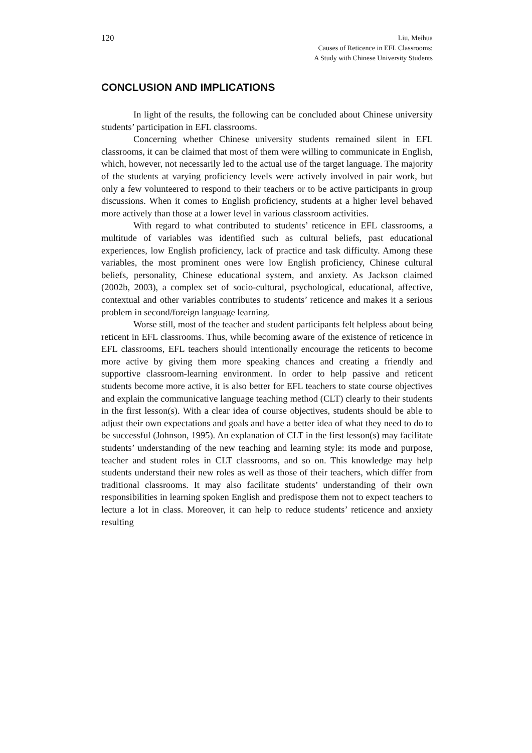120
Liu, Meihua
Causes of Reticence in EFL Classrooms:
A Study with Chinese University Students
CONCLUSION AND IMPLICATIONS
In light of the results, the following can be concluded about Chinese university students’ participation in EFL classrooms.
Concerning whether Chinese university students remained silent in EFL classrooms, it can be claimed that most of them were willing to communicate in English, which, however, not necessarily led to the actual use of the target language. The majority of the students at varying proficiency levels were actively involved in pair work, but only a few volunteered to respond to their teachers or to be active participants in group discussions. When it comes to English proficiency, students at a higher level behaved more actively than those at a lower level in various classroom activities.
With regard to what contributed to students’ reticence in EFL classrooms, a multitude of variables was identified such as cultural beliefs, past educational experiences, low English proficiency, lack of practice and task difficulty. Among these variables, the most prominent ones were low English proficiency, Chinese cultural beliefs, personality, Chinese educational system, and anxiety. As Jackson claimed (2002b, 2003), a complex set of socio-cultural, psychological, educational, affective, contextual and other variables contributes to students’ reticence and makes it a serious problem in second/foreign language learning.
Worse still, most of the teacher and student participants felt helpless about being reticent in EFL classrooms. Thus, while becoming aware of the existence of reticence in EFL classrooms, EFL teachers should intentionally encourage the reticents to become more active by giving them more speaking chances and creating a friendly and supportive classroom-learning environment. In order to help passive and reticent students become more active, it is also better for EFL teachers to state course objectives and explain the communicative language teaching method (CLT) clearly to their students in the first lesson(s). With a clear idea of course objectives, students should be able to adjust their own expectations and goals and have a better idea of what they need to do to be successful (Johnson, 1995). An explanation of CLT in the first lesson(s) may facilitate students’ understanding of the new teaching and learning style: its mode and purpose, teacher and student roles in CLT classrooms, and so on. This knowledge may help students understand their new roles as well as those of their teachers, which differ from traditional classrooms. It may also facilitate students’ understanding of their own responsibilities in learning spoken English and predispose them not to expect teachers to lecture a lot in class. Moreover, it can help to reduce students’ reticence and anxiety resulting